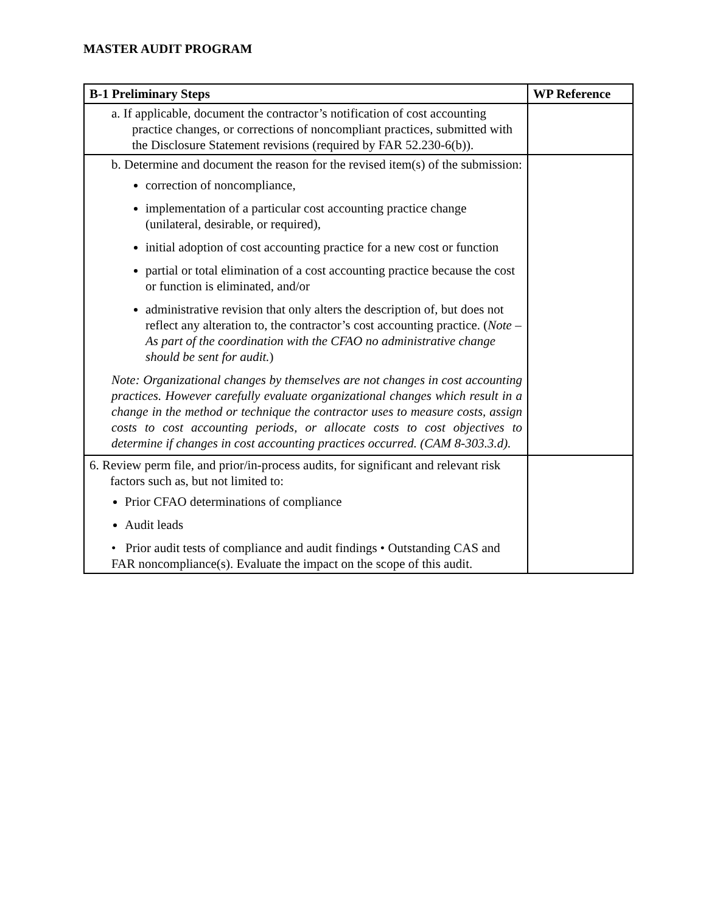MASTER AUDIT PROGRAM
| B-1 Preliminary Steps | WP Reference |
| --- | --- |
| a. If applicable, document the contractor’s notification of cost accounting practice changes, or corrections of noncompliant practices, submitted with the Disclosure Statement revisions (required by FAR 52.230-6(b)). | |
| b. Determine and document the reason for the revised item(s) of the submission: correction of noncompliance, implementation of a particular cost accounting practice change (unilateral, desirable, or required), initial adoption of cost accounting practice for a new cost or function partial or total elimination of a cost accounting practice because the cost or function is eliminated, and/or administrative revision that only alters the description of, but does not reflect any alteration to, the contractor’s cost accounting practice. ( Note – As part of the coordination with the CFAO no administrative change should be sent for audit. ) Note: Organizational changes by themselves are not changes in cost accounting practices. However carefully evaluate organizational changes which result in a change in the method or technique the contractor uses to measure costs, assign costs to cost accounting periods, or allocate costs to cost objectives to determine if changes in cost accounting practices occurred. (CAM 8-303.3.d). | |
| 6. Review perm file, and prior/in-process audits, for significant and relevant risk factors such as, but not limited to: Prior CFAO determinations of compliance Audit leads • Prior audit tests of compliance and audit findings • Outstanding CAS and FAR noncompliance(s). Evaluate the impact on the scope of this audit. | |